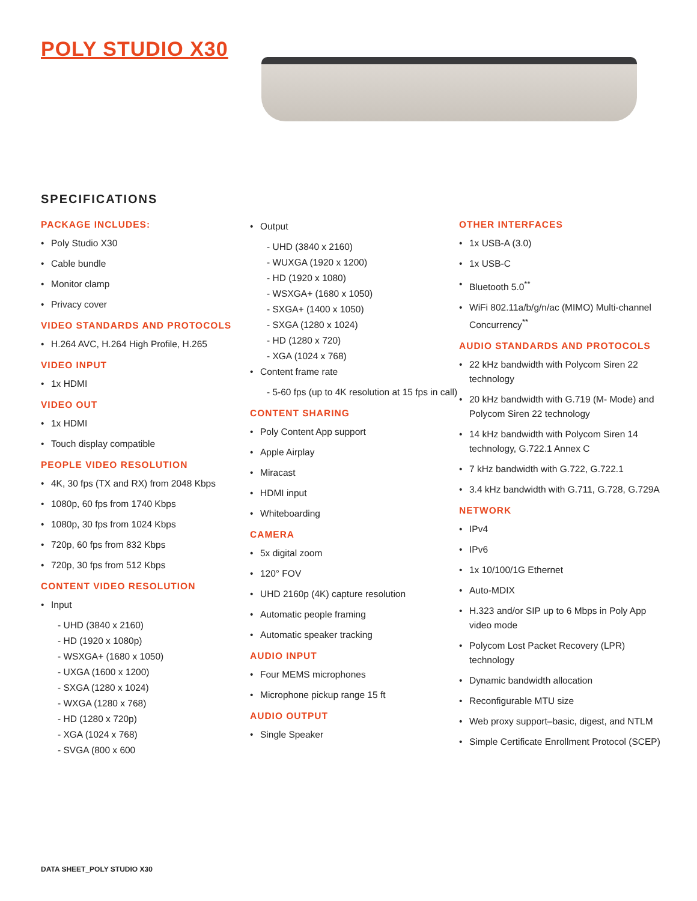POLY STUDIO X30
SPECIFICATIONS
PACKAGE INCLUDES:
Poly Studio X30
Cable bundle
Monitor clamp
Privacy cover
VIDEO STANDARDS AND PROTOCOLS
H.264 AVC, H.264 High Profile, H.265
VIDEO INPUT
1x HDMI
VIDEO OUT
1x HDMI
Touch display compatible
PEOPLE VIDEO RESOLUTION
4K, 30 fps (TX and RX) from 2048 Kbps
1080p, 60 fps from 1740 Kbps
1080p, 30 fps from 1024 Kbps
720p, 60 fps from 832 Kbps
720p, 30 fps from 512 Kbps
CONTENT VIDEO RESOLUTION
Input
- UHD (3840 x 2160)
- HD (1920 x 1080p)
- WSXGA+ (1680 x 1050)
- UXGA (1600 x 1200)
- SXGA (1280 x 1024)
- WXGA (1280 x 768)
- HD (1280 x 720p)
- XGA (1024 x 768)
- SVGA (800 x 600
Output
- UHD (3840 x 2160)
- WUXGA (1920 x 1200)
- HD (1920 x 1080)
- WSXGA+ (1680 x 1050)
- SXGA+ (1400 x 1050)
- SXGA (1280 x 1024)
- HD (1280 x 720)
- XGA (1024 x 768)
Content frame rate
- 5-60 fps (up to 4K resolution at 15 fps in call)
CONTENT SHARING
Poly Content App support
Apple Airplay
Miracast
HDMI input
Whiteboarding
CAMERA
5x digital zoom
120° FOV
UHD 2160p (4K) capture resolution
Automatic people framing
Automatic speaker tracking
AUDIO INPUT
Four MEMS microphones
Microphone pickup range 15 ft
AUDIO OUTPUT
Single Speaker
OTHER INTERFACES
1x USB-A (3.0)
1x USB-C
Bluetooth 5.0<sup>**</sup>
WiFi 802.11a/b/g/n/ac (MIMO) Multi-channel Concurrency<sup>**</sup>
AUDIO STANDARDS AND PROTOCOLS
22 kHz bandwidth with Polycom Siren 22 technology
20 kHz bandwidth with G.719 (M- Mode) and Polycom Siren 22 technology
14 kHz bandwidth with Polycom Siren 14 technology, G.722.1 Annex C
7 kHz bandwidth with G.722, G.722.1
3.4 kHz bandwidth with G.711, G.728, G.729A
NETWORK
IPv4
IPv6
1x 10/100/1G Ethernet
Auto-MDIX
H.323 and/or SIP up to 6 Mbps in Poly App video mode
Polycom Lost Packet Recovery (LPR) technology
Dynamic bandwidth allocation
Reconfigurable MTU size
Web proxy support–basic, digest, and NTLM
Simple Certificate Enrollment Protocol (SCEP)
DATA SHEET_POLY STUDIO X30